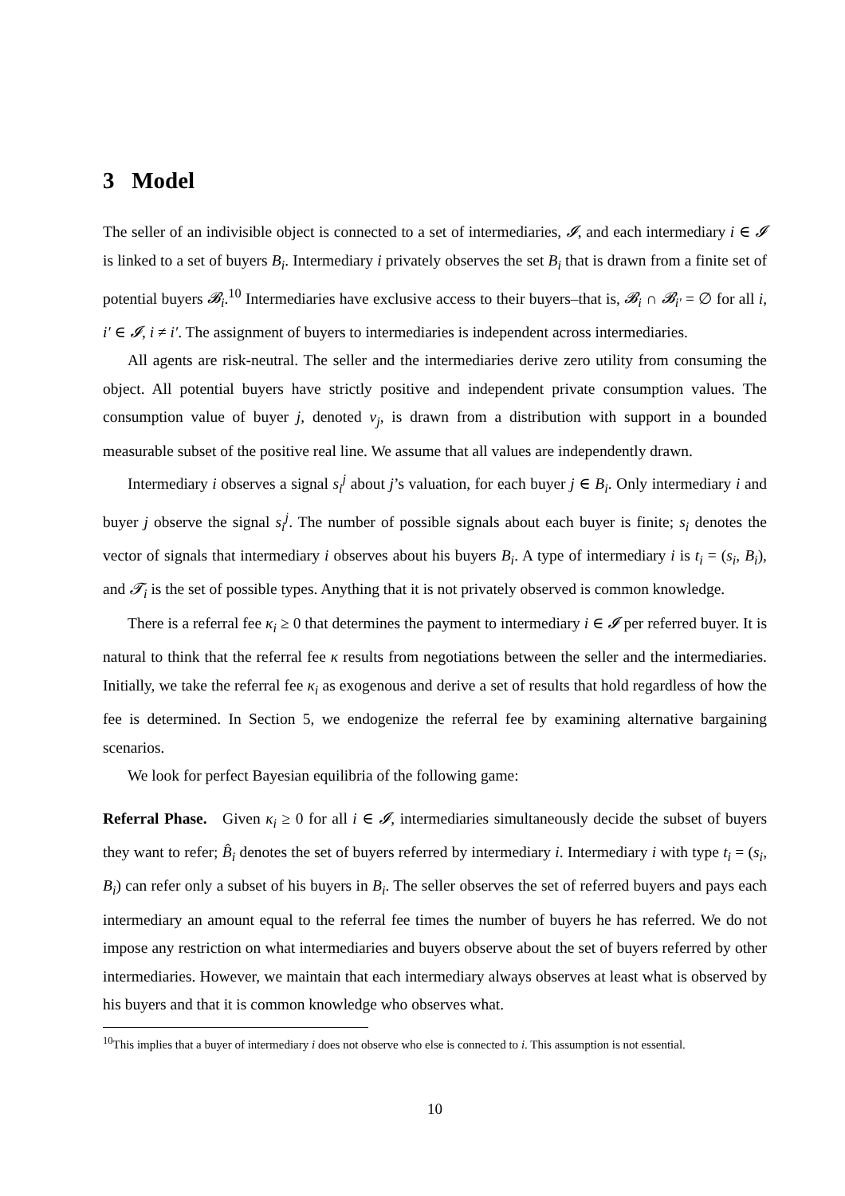3 Model
The seller of an indivisible object is connected to a set of intermediaries, 𝓘, and each intermediary i ∈ 𝓘 is linked to a set of buyers B<sub>i</sub>. Intermediary i privately observes the set B<sub>i</sub> that is drawn from a finite set of potential buyers 𝓑<sub>i</sub>.<sup>10</sup> Intermediaries have exclusive access to their buyers–that is, 𝓑<sub>i</sub> ∩ 𝓑<sub>i′</sub> = ∅ for all i, i′ ∈ 𝓘, i ≠ i′. The assignment of buyers to intermediaries is independent across intermediaries.
All agents are risk-neutral. The seller and the intermediaries derive zero utility from consuming the object. All potential buyers have strictly positive and independent private consumption values. The consumption value of buyer j, denoted v<sub>j</sub>, is drawn from a distribution with support in a bounded measurable subset of the positive real line. We assume that all values are independently drawn.
Intermediary i observes a signal s<sub>i</sub><sup>j</sup> about j’s valuation, for each buyer j ∈ B<sub>i</sub>. Only intermediary i and buyer j observe the signal s<sub>i</sub><sup>j</sup>. The number of possible signals about each buyer is finite; s<sub>i</sub> denotes the vector of signals that intermediary i observes about his buyers B<sub>i</sub>. A type of intermediary i is t<sub>i</sub> = (s<sub>i</sub>, B<sub>i</sub>), and 𝓣<sub>i</sub> is the set of possible types. Anything that it is not privately observed is common knowledge.
There is a referral fee κ<sub>i</sub> ≥ 0 that determines the payment to intermediary i ∈ 𝓘 per referred buyer. It is natural to think that the referral fee κ results from negotiations between the seller and the intermediaries. Initially, we take the referral fee κ<sub>i</sub> as exogenous and derive a set of results that hold regardless of how the fee is determined. In Section 5, we endogenize the referral fee by examining alternative bargaining scenarios.
We look for perfect Bayesian equilibria of the following game:
Referral Phase. Given κ<sub>i</sub> ≥ 0 for all i ∈ 𝓘, intermediaries simultaneously decide the subset of buyers they want to refer; B̂<sub>i</sub> denotes the set of buyers referred by intermediary i. Intermediary i with type t<sub>i</sub> = (s<sub>i</sub>, B<sub>i</sub>) can refer only a subset of his buyers in B<sub>i</sub>. The seller observes the set of referred buyers and pays each intermediary an amount equal to the referral fee times the number of buyers he has referred. We do not impose any restriction on what intermediaries and buyers observe about the set of buyers referred by other intermediaries. However, we maintain that each intermediary always observes at least what is observed by his buyers and that it is common knowledge who observes what.
<sup>10</sup> This implies that a buyer of intermediary i does not observe who else is connected to i. This assumption is not essential.
10